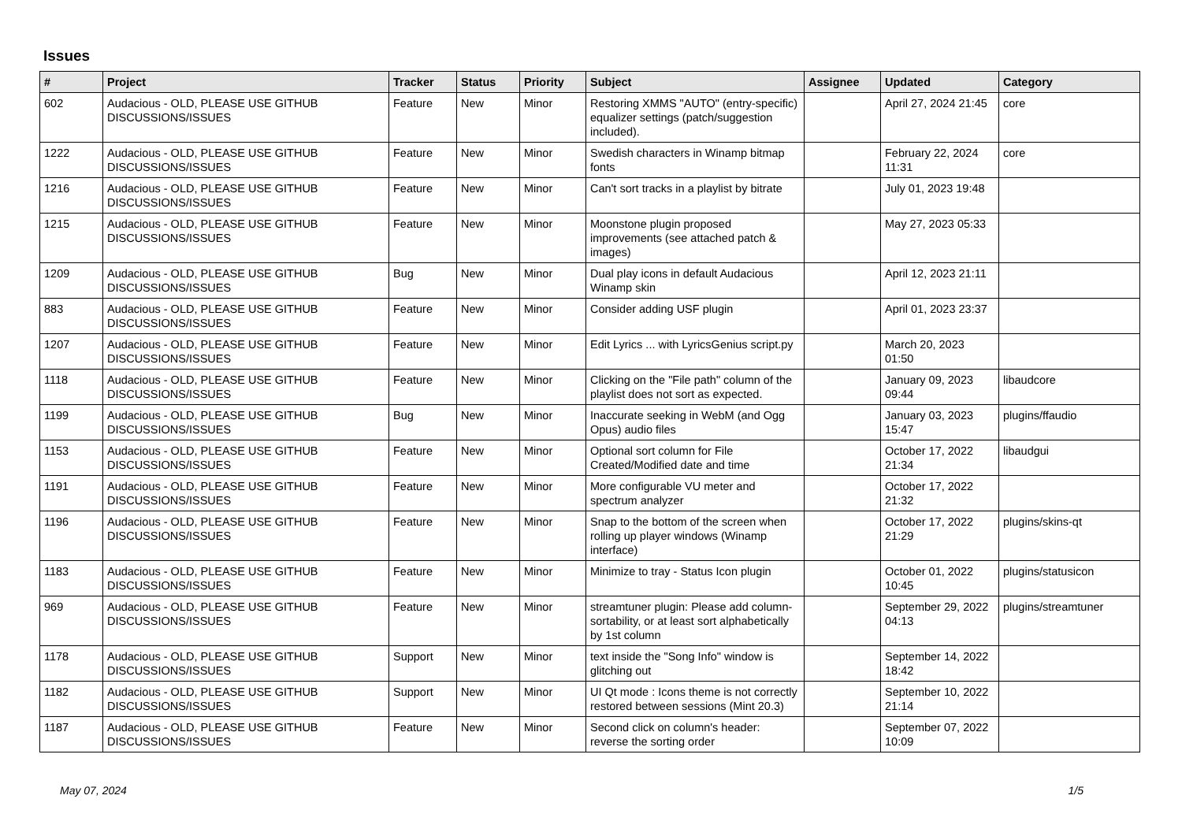Issues
| # | Project | Tracker | Status | Priority | Subject | Assignee | Updated | Category |
| --- | --- | --- | --- | --- | --- | --- | --- | --- |
| 602 | Audacious - OLD, PLEASE USE GITHUB DISCUSSIONS/ISSUES | Feature | New | Minor | Restoring XMMS "AUTO" (entry-specific) equalizer settings (patch/suggestion included). | | April 27, 2024 21:45 | core |
| 1222 | Audacious - OLD, PLEASE USE GITHUB DISCUSSIONS/ISSUES | Feature | New | Minor | Swedish characters in Winamp bitmap fonts | | February 22, 2024 11:31 | core |
| 1216 | Audacious - OLD, PLEASE USE GITHUB DISCUSSIONS/ISSUES | Feature | New | Minor | Can't sort tracks in a playlist by bitrate | | July 01, 2023 19:48 | |
| 1215 | Audacious - OLD, PLEASE USE GITHUB DISCUSSIONS/ISSUES | Feature | New | Minor | Moonstone plugin proposed improvements (see attached patch & images) | | May 27, 2023 05:33 | |
| 1209 | Audacious - OLD, PLEASE USE GITHUB DISCUSSIONS/ISSUES | Bug | New | Minor | Dual play icons in default Audacious Winamp skin | | April 12, 2023 21:11 | |
| 883 | Audacious - OLD, PLEASE USE GITHUB DISCUSSIONS/ISSUES | Feature | New | Minor | Consider adding USF plugin | | April 01, 2023 23:37 | |
| 1207 | Audacious - OLD, PLEASE USE GITHUB DISCUSSIONS/ISSUES | Feature | New | Minor | Edit Lyrics ... with LyricsGenius script.py | | March 20, 2023 01:50 | |
| 1118 | Audacious - OLD, PLEASE USE GITHUB DISCUSSIONS/ISSUES | Feature | New | Minor | Clicking on the "File path" column of the playlist does not sort as expected. | | January 09, 2023 09:44 | libaudcore |
| 1199 | Audacious - OLD, PLEASE USE GITHUB DISCUSSIONS/ISSUES | Bug | New | Minor | Inaccurate seeking in WebM (and Ogg Opus) audio files | | January 03, 2023 15:47 | plugins/ffaudio |
| 1153 | Audacious - OLD, PLEASE USE GITHUB DISCUSSIONS/ISSUES | Feature | New | Minor | Optional sort column for File Created/Modified date and time | | October 17, 2022 21:34 | libaudgui |
| 1191 | Audacious - OLD, PLEASE USE GITHUB DISCUSSIONS/ISSUES | Feature | New | Minor | More configurable VU meter and spectrum analyzer | | October 17, 2022 21:32 | |
| 1196 | Audacious - OLD, PLEASE USE GITHUB DISCUSSIONS/ISSUES | Feature | New | Minor | Snap to the bottom of the screen when rolling up player windows (Winamp interface) | | October 17, 2022 21:29 | plugins/skins-qt |
| 1183 | Audacious - OLD, PLEASE USE GITHUB DISCUSSIONS/ISSUES | Feature | New | Minor | Minimize to tray - Status Icon plugin | | October 01, 2022 10:45 | plugins/statusicon |
| 969 | Audacious - OLD, PLEASE USE GITHUB DISCUSSIONS/ISSUES | Feature | New | Minor | streamtuner plugin: Please add column-sortability, or at least sort alphabetically by 1st column | | September 29, 2022 04:13 | plugins/streamtuner |
| 1178 | Audacious - OLD, PLEASE USE GITHUB DISCUSSIONS/ISSUES | Support | New | Minor | text inside the "Song Info" window is glitching out | | September 14, 2022 18:42 | |
| 1182 | Audacious - OLD, PLEASE USE GITHUB DISCUSSIONS/ISSUES | Support | New | Minor | UI Qt mode : Icons theme is not correctly restored between sessions (Mint 20.3) | | September 10, 2022 21:14 | |
| 1187 | Audacious - OLD, PLEASE USE GITHUB DISCUSSIONS/ISSUES | Feature | New | Minor | Second click on column's header: reverse the sorting order | | September 07, 2022 10:09 | |
May 07, 2024 1/5